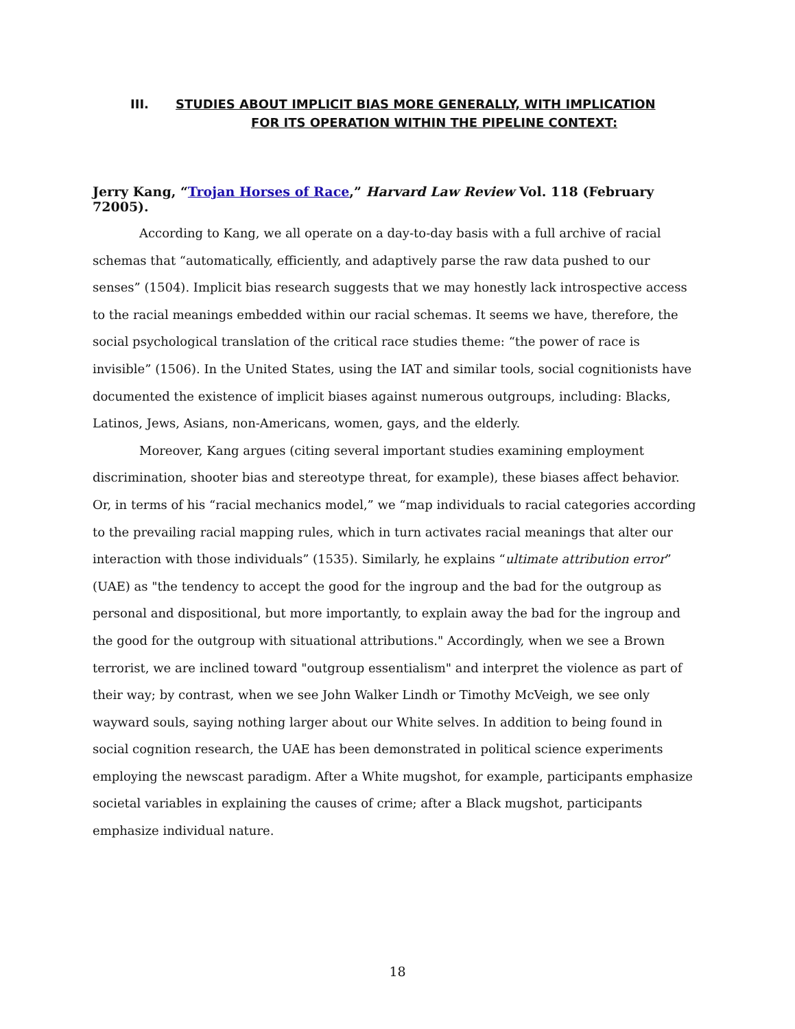III. STUDIES ABOUT IMPLICIT BIAS MORE GENERALLY, WITH IMPLICATION
FOR ITS OPERATION WITHIN THE PIPELINE CONTEXT:
Jerry Kang, “Trojan Horses of Race,” Harvard Law Review Vol. 118 (February 72005).
According to Kang, we all operate on a day-to-day basis with a full archive of racial schemas that “automatically, efficiently, and adaptively parse the raw data pushed to our senses” (1504). Implicit bias research suggests that we may honestly lack introspective access to the racial meanings embedded within our racial schemas. It seems we have, therefore, the social psychological translation of the critical race studies theme: “the power of race is invisible” (1506). In the United States, using the IAT and similar tools, social cognitionists have documented the existence of implicit biases against numerous outgroups, including: Blacks, Latinos, Jews, Asians, non-Americans, women, gays, and the elderly.
Moreover, Kang argues (citing several important studies examining employment discrimination, shooter bias and stereotype threat, for example), these biases affect behavior. Or, in terms of his “racial mechanics model,” we “map individuals to racial categories according to the prevailing racial mapping rules, which in turn activates racial meanings that alter our interaction with those individuals” (1535). Similarly, he explains “ultimate attribution error” (UAE) as "the tendency to accept the good for the ingroup and the bad for the outgroup as personal and dispositional, but more importantly, to explain away the bad for the ingroup and the good for the outgroup with situational attributions." Accordingly, when we see a Brown terrorist, we are inclined toward "outgroup essentialism" and interpret the violence as part of their way; by contrast, when we see John Walker Lindh or Timothy McVeigh, we see only wayward souls, saying nothing larger about our White selves. In addition to being found in social cognition research, the UAE has been demonstrated in political science experiments employing the newscast paradigm. After a White mugshot, for example, participants emphasize societal variables in explaining the causes of crime; after a Black mugshot, participants emphasize individual nature.
18